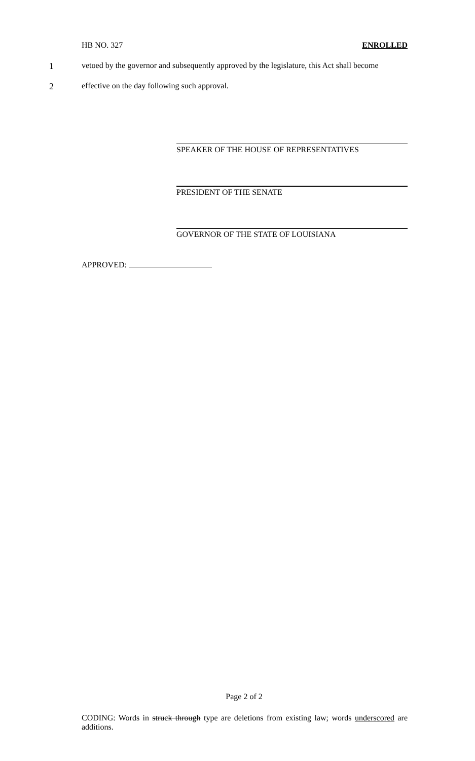HB NO. 327 ENROLLED
1 vetoed by the governor and subsequently approved by the legislature, this Act shall become
2 effective on the day following such approval.
SPEAKER OF THE HOUSE OF REPRESENTATIVES
PRESIDENT OF THE SENATE
GOVERNOR OF THE STATE OF LOUISIANA
APPROVED:
Page 2 of 2
CODING: Words in struck through type are deletions from existing law; words underscored are additions.